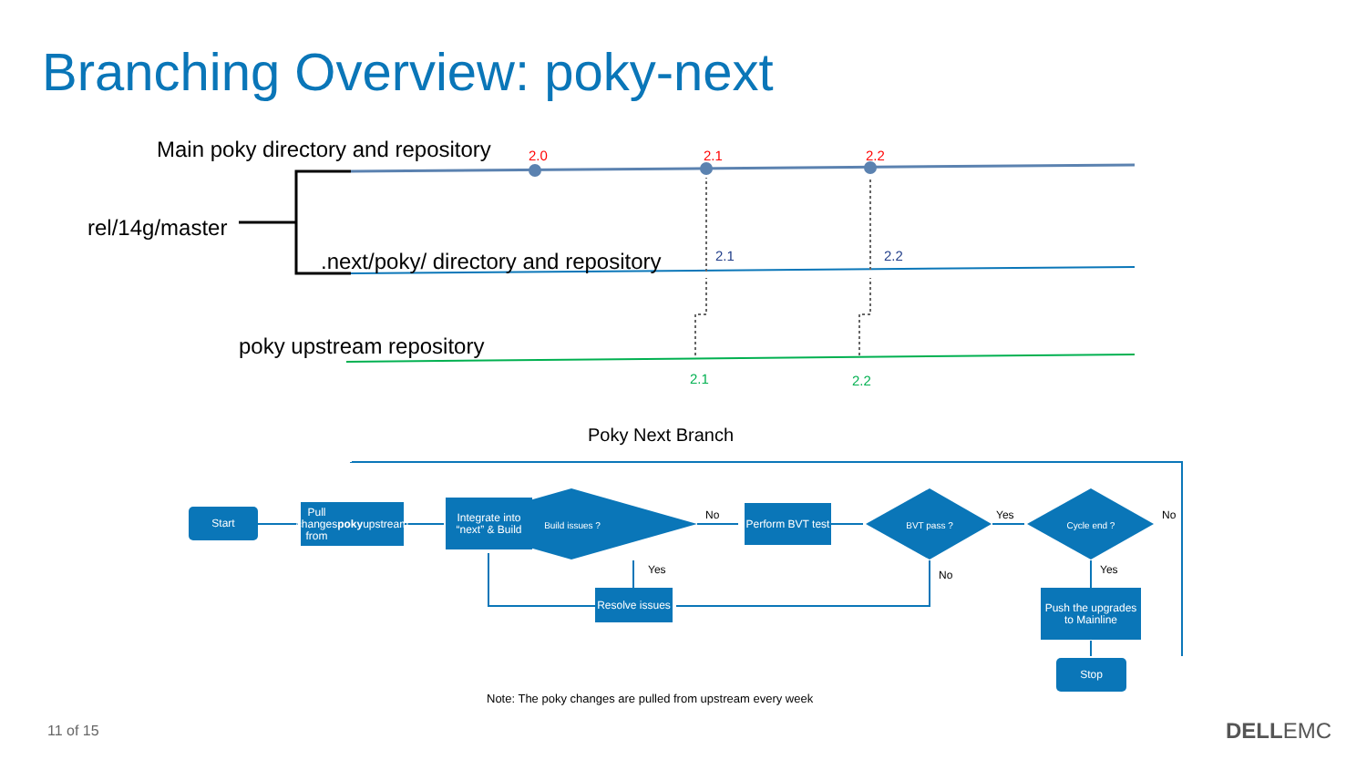Branching Overview: poky-next
Main poky directory and repository
rel/14g/master
.next/poky/ directory and repository
poky upstream repository
2.0 2.1 2.2
2.1 2.2
2.1 2.2
Poky Next Branch
Start
Pull changes from poky upstream
Integrate into “next” & Build
Build issues ?
Perform BVT test
BVT pass ?
Cycle end ?
Resolve issues
Push the upgrades to Mainline
Stop
No
Yes
Yes
No
No
Yes
Note: The poky changes are pulled from upstream every week
11 of 15 DELLEMC